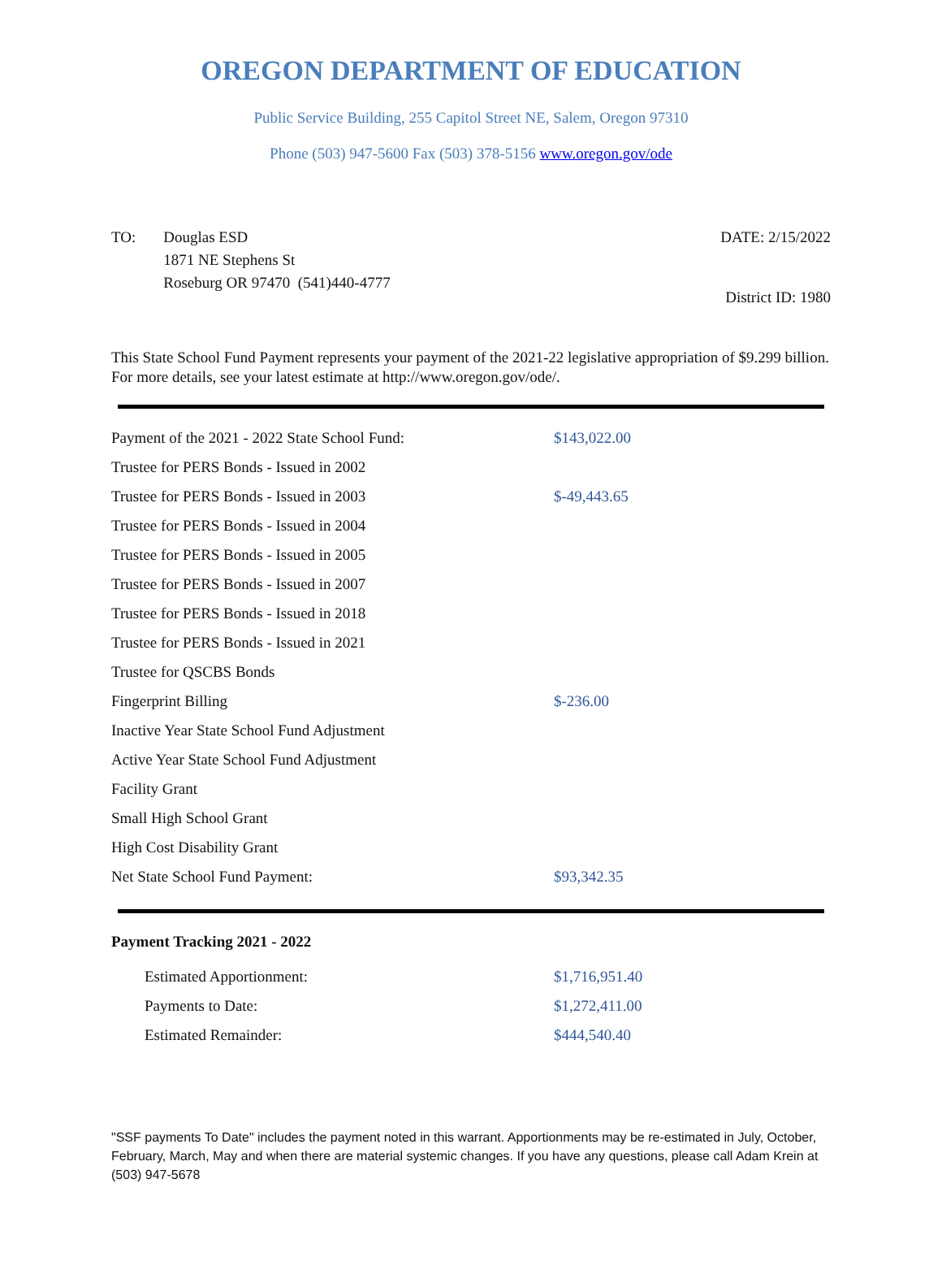OREGON DEPARTMENT OF EDUCATION
Public Service Building, 255 Capitol Street NE, Salem, Oregon 97310
Phone (503) 947-5600 Fax (503) 378-5156 www.oregon.gov/ode
TO: Douglas ESD
1871 NE Stephens St
Roseburg OR 97470 (541)440-4777
DATE: 2/15/2022
District ID: 1980
This State School Fund Payment represents your payment of the 2021-22 legislative appropriation of $9.299 billion. For more details, see your latest estimate at http://www.oregon.gov/ode/.
| Payment of the 2021 - 2022 State School Fund: | $143,022.00 |
| Trustee for PERS Bonds - Issued in 2002 | |
| Trustee for PERS Bonds - Issued in 2003 | $-49,443.65 |
| Trustee for PERS Bonds - Issued in 2004 | |
| Trustee for PERS Bonds - Issued in 2005 | |
| Trustee for PERS Bonds - Issued in 2007 | |
| Trustee for PERS Bonds - Issued in 2018 | |
| Trustee for PERS Bonds - Issued in 2021 | |
| Trustee for QSCBS Bonds | |
| Fingerprint Billing | $-236.00 |
| Inactive Year State School Fund Adjustment | |
| Active Year State School Fund Adjustment | |
| Facility Grant | |
| Small High School Grant | |
| High Cost Disability Grant | |
| Net State School Fund Payment: | $93,342.35 |
Payment Tracking 2021 - 2022
| Estimated Apportionment: | $1,716,951.40 |
| Payments to Date: | $1,272,411.00 |
| Estimated Remainder: | $444,540.40 |
"SSF payments To Date" includes the payment noted in this warrant. Apportionments may be re-estimated in July, October, February, March, May and when there are material systemic changes. If you have any questions, please call Adam Krein at (503) 947-5678